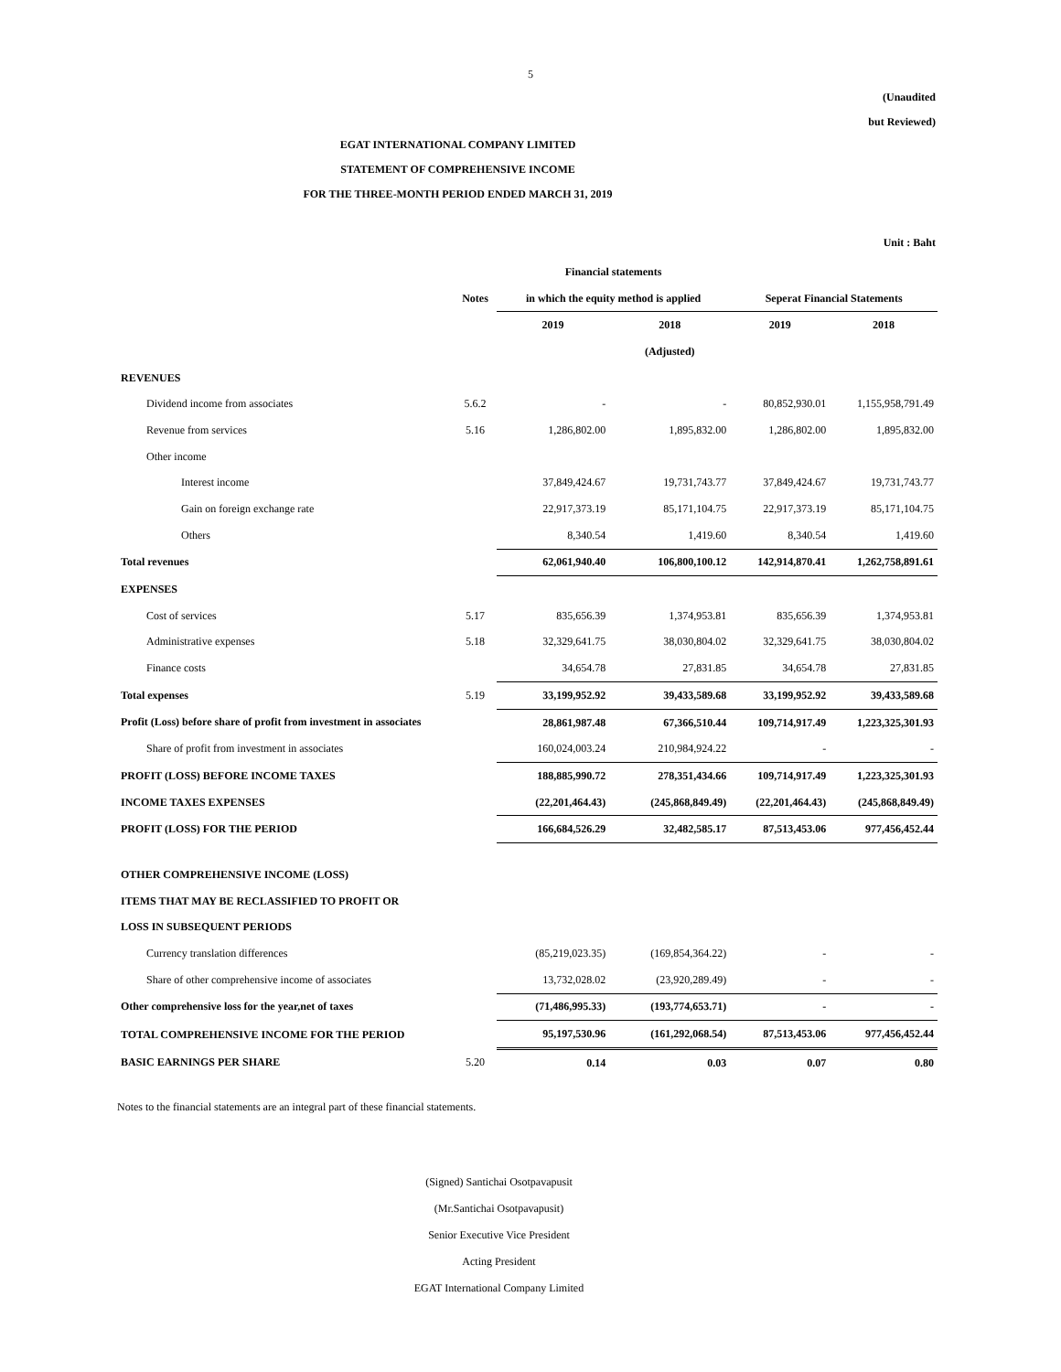5
(Unaudited
but Reviewed)
EGAT INTERNATIONAL COMPANY LIMITED
STATEMENT OF COMPREHENSIVE INCOME
FOR THE THREE-MONTH PERIOD ENDED MARCH 31, 2019
Unit : Baht
| | | Financial statements | | | |
| --- | --- | --- | --- | --- | --- |
| | Notes | in which the equity method is applied | | Seperat Financial Statements | |
| | | 2019 | 2018 | 2019 | 2018 |
| | | | (Adjusted) | | |
| REVENUES | | | | | |
| Dividend income from associates | 5.6.2 | - | - | 80,852,930.01 | 1,155,958,791.49 |
| Revenue from services | 5.16 | 1,286,802.00 | 1,895,832.00 | 1,286,802.00 | 1,895,832.00 |
| Other income | | | | | |
| Interest income | | 37,849,424.67 | 19,731,743.77 | 37,849,424.67 | 19,731,743.77 |
| Gain on foreign exchange rate | | 22,917,373.19 | 85,171,104.75 | 22,917,373.19 | 85,171,104.75 |
| Others | | 8,340.54 | 1,419.60 | 8,340.54 | 1,419.60 |
| Total revenues | | 62,061,940.40 | 106,800,100.12 | 142,914,870.41 | 1,262,758,891.61 |
| EXPENSES | | | | | |
| Cost of services | 5.17 | 835,656.39 | 1,374,953.81 | 835,656.39 | 1,374,953.81 |
| Administrative expenses | 5.18 | 32,329,641.75 | 38,030,804.02 | 32,329,641.75 | 38,030,804.02 |
| Finance costs | | 34,654.78 | 27,831.85 | 34,654.78 | 27,831.85 |
| Total expenses | 5.19 | 33,199,952.92 | 39,433,589.68 | 33,199,952.92 | 39,433,589.68 |
| Profit (Loss) before share of profit from investment in associates | | 28,861,987.48 | 67,366,510.44 | 109,714,917.49 | 1,223,325,301.93 |
| Share of profit from investment in associates | | 160,024,003.24 | 210,984,924.22 | - | - |
| PROFIT (LOSS) BEFORE INCOME TAXES | | 188,885,990.72 | 278,351,434.66 | 109,714,917.49 | 1,223,325,301.93 |
| INCOME TAXES EXPENSES | | (22,201,464.43) | (245,868,849.49) | (22,201,464.43) | (245,868,849.49) |
| PROFIT (LOSS) FOR THE PERIOD | | 166,684,526.29 | 32,482,585.17 | 87,513,453.06 | 977,456,452.44 |
| OTHER COMPREHENSIVE INCOME (LOSS) | | | | | |
| ITEMS THAT MAY BE RECLASSIFIED TO PROFIT OR | | | | | |
| LOSS IN SUBSEQUENT PERIODS | | | | | |
| Currency translation differences | | (85,219,023.35) | (169,854,364.22) | - | - |
| Share of other comprehensive income of associates | | 13,732,028.02 | (23,920,289.49) | - | - |
| Other comprehensive loss for the year,net of taxes | | (71,486,995.33) | (193,774,653.71) | - | - |
| TOTAL COMPREHENSIVE INCOME FOR THE PERIOD | | 95,197,530.96 | (161,292,068.54) | 87,513,453.06 | 977,456,452.44 |
| BASIC EARNINGS PER SHARE | 5.20 | 0.14 | 0.03 | 0.07 | 0.80 |
Notes to the financial statements are an integral part of these financial statements.
(Signed) Santichai Osotpavapusit
(Mr.Santichai Osotpavapusit)
Senior Executive Vice President
Acting President
EGAT International Company Limited